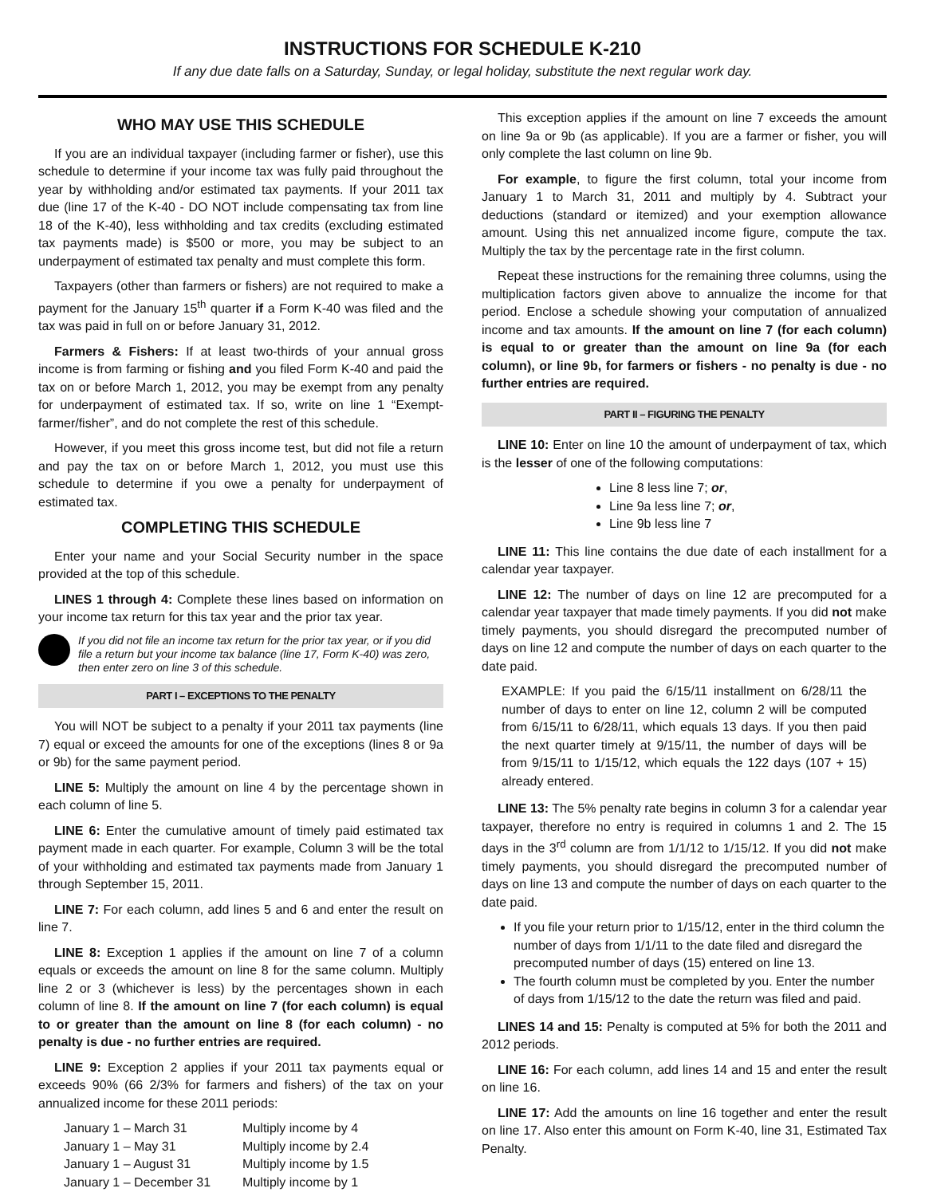INSTRUCTIONS FOR SCHEDULE K-210
If any due date falls on a Saturday, Sunday, or legal holiday, substitute the next regular work day.
WHO MAY USE THIS SCHEDULE
If you are an individual taxpayer (including farmer or fisher), use this schedule to determine if your income tax was fully paid throughout the year by withholding and/or estimated tax payments. If your 2011 tax due (line 17 of the K-40 - DO NOT include compensating tax from line 18 of the K-40), less withholding and tax credits (excluding estimated tax payments made) is $500 or more, you may be subject to an underpayment of estimated tax penalty and must complete this form.
Taxpayers (other than farmers or fishers) are not required to make a payment for the January 15<sup>th</sup> quarter if a Form K-40 was filed and the tax was paid in full on or before January 31, 2012.
Farmers & Fishers: If at least two-thirds of your annual gross income is from farming or fishing and you filed Form K-40 and paid the tax on or before March 1, 2012, you may be exempt from any penalty for underpayment of estimated tax. If so, write on line 1 “Exempt-farmer/fisher”, and do not complete the rest of this schedule.
However, if you meet this gross income test, but did not file a return and pay the tax on or before March 1, 2012, you must use this schedule to determine if you owe a penalty for underpayment of estimated tax.
COMPLETING THIS SCHEDULE
Enter your name and your Social Security number in the space provided at the top of this schedule.
LINES 1 through 4: Complete these lines based on information on your income tax return for this tax year and the prior tax year.
If you did not file an income tax return for the prior tax year, or if you did file a return but your income tax balance (line 17, Form K-40) was zero, then enter zero on line 3 of this schedule.
PART I – EXCEPTIONS TO THE PENALTY
You will NOT be subject to a penalty if your 2011 tax payments (line 7) equal or exceed the amounts for one of the exceptions (lines 8 or 9a or 9b) for the same payment period.
LINE 5: Multiply the amount on line 4 by the percentage shown in each column of line 5.
LINE 6: Enter the cumulative amount of timely paid estimated tax payment made in each quarter. For example, Column 3 will be the total of your withholding and estimated tax payments made from January 1 through September 15, 2011.
LINE 7: For each column, add lines 5 and 6 and enter the result on line 7.
LINE 8: Exception 1 applies if the amount on line 7 of a column equals or exceeds the amount on line 8 for the same column. Multiply line 2 or 3 (whichever is less) by the percentages shown in each column of line 8. If the amount on line 7 (for each column) is equal to or greater than the amount on line 8 (for each column) - no penalty is due - no further entries are required.
LINE 9: Exception 2 applies if your 2011 tax payments equal or exceeds 90% (66 2/3% for farmers and fishers) of the tax on your annualized income for these 2011 periods:
| January 1 – March 31 | Multiply income by 4 |
| January 1 – May 31 | Multiply income by 2.4 |
| January 1 – August 31 | Multiply income by 1.5 |
| January 1 – December 31 | Multiply income by 1 |
This exception applies if the amount on line 7 exceeds the amount on line 9a or 9b (as applicable). If you are a farmer or fisher, you will only complete the last column on line 9b.
For example, to figure the first column, total your income from January 1 to March 31, 2011 and multiply by 4. Subtract your deductions (standard or itemized) and your exemption allowance amount. Using this net annualized income figure, compute the tax. Multiply the tax by the percentage rate in the first column.
Repeat these instructions for the remaining three columns, using the multiplication factors given above to annualize the income for that period. Enclose a schedule showing your computation of annualized income and tax amounts. If the amount on line 7 (for each column) is equal to or greater than the amount on line 9a (for each column), or line 9b, for farmers or fishers - no penalty is due - no further entries are required.
PART II – FIGURING THE PENALTY
LINE 10: Enter on line 10 the amount of underpayment of tax, which is the lesser of one of the following computations:
Line 8 less line 7; or,
Line 9a less line 7; or,
Line 9b less line 7
LINE 11: This line contains the due date of each installment for a calendar year taxpayer.
LINE 12: The number of days on line 12 are precomputed for a calendar year taxpayer that made timely payments. If you did not make timely payments, you should disregard the precomputed number of days on line 12 and compute the number of days on each quarter to the date paid.
EXAMPLE: If you paid the 6/15/11 installment on 6/28/11 the number of days to enter on line 12, column 2 will be computed from 6/15/11 to 6/28/11, which equals 13 days. If you then paid the next quarter timely at 9/15/11, the number of days will be from 9/15/11 to 1/15/12, which equals the 122 days (107 + 15) already entered.
LINE 13: The 5% penalty rate begins in column 3 for a calendar year taxpayer, therefore no entry is required in columns 1 and 2. The 15 days in the 3<sup>rd</sup> column are from 1/1/12 to 1/15/12. If you did not make timely payments, you should disregard the precomputed number of days on line 13 and compute the number of days on each quarter to the date paid.
If you file your return prior to 1/15/12, enter in the third column the number of days from 1/1/11 to the date filed and disregard the precomputed number of days (15) entered on line 13.
The fourth column must be completed by you. Enter the number of days from 1/15/12 to the date the return was filed and paid.
LINES 14 and 15: Penalty is computed at 5% for both the 2011 and 2012 periods.
LINE 16: For each column, add lines 14 and 15 and enter the result on line 16.
LINE 17: Add the amounts on line 16 together and enter the result on line 17. Also enter this amount on Form K-40, line 31, Estimated Tax Penalty.